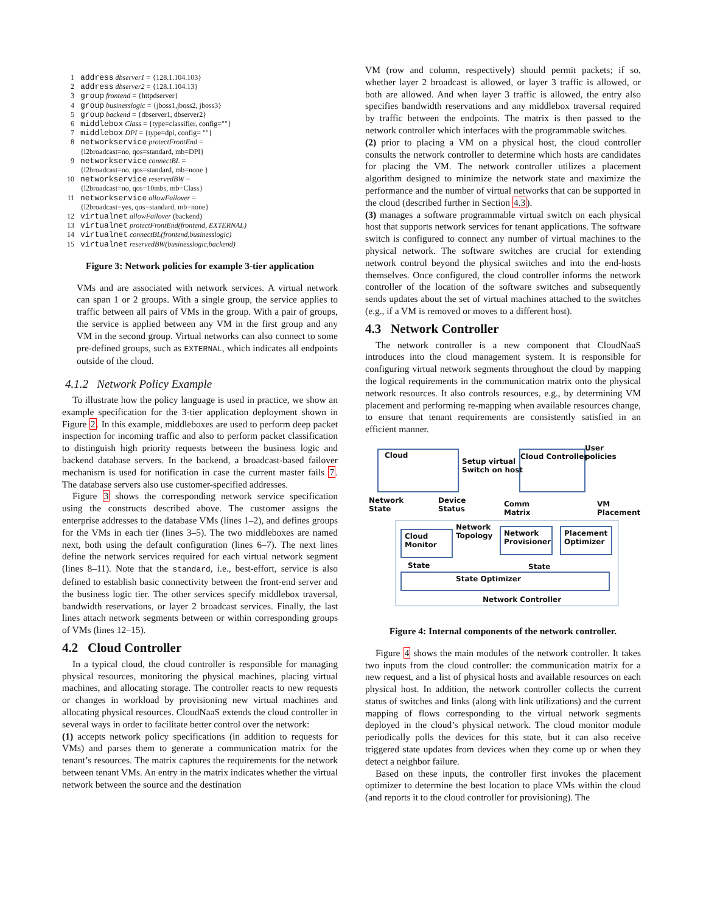1 address dbserver1 = {128.1.104.103}
2 address dbserver2 = {128.1.104.13}
3 group frontend = {httpdserver}
4 group businesslogic = {jboss1,jboss2, jboss3}
5 group backend = {dbserver1, dbserver2}
6 middlebox Class = {type=classifier, config=""}
7 middlebox DPI = {type=dpi, config= ""}
8 networkservice protectFrontEnd =
{l2broadcast=no, qos=standard, mb=DPI}
9 networkservice connectBL =
{l2broadcast=no, qos=standard, mb=none }
10 networkservice reservedBW =
{l2broadcast=no, qos=10mbs, mb=Class}
11 networkservice allowFailover =
{l2broadcast=yes, qos=standard, mb=none}
12 virtualnet allowFailover (backend)
13 virtualnet protectFrontEnd(frontend, EXTERNAL)
14 virtualnet connectBL(frontend,businesslogic)
15 virtualnet reservedBW(businesslogic,backend)
Figure 3: Network policies for example 3-tier application
VMs and are associated with network services. A virtual network can span 1 or 2 groups. With a single group, the service applies to traffic between all pairs of VMs in the group. With a pair of groups, the service is applied between any VM in the first group and any VM in the second group. Virtual networks can also connect to some pre-defined groups, such as EXTERNAL, which indicates all endpoints outside of the cloud.
4.1.2 Network Policy Example
To illustrate how the policy language is used in practice, we show an example specification for the 3-tier application deployment shown in Figure 2. In this example, middleboxes are used to perform deep packet inspection for incoming traffic and also to perform packet classification to distinguish high priority requests between the business logic and backend database servers. In the backend, a broadcast-based failover mechanism is used for notification in case the current master fails 7. The database servers also use customer-specified addresses.
Figure 3 shows the corresponding network service specification using the constructs described above. The customer assigns the enterprise addresses to the database VMs (lines 1–2), and defines groups for the VMs in each tier (lines 3–5). The two middleboxes are named next, both using the default configuration (lines 6–7). The next lines define the network services required for each virtual network segment (lines 8–11). Note that the standard, i.e., best-effort, service is also defined to establish basic connectivity between the front-end server and the business logic tier. The other services specify middlebox traversal, bandwidth reservations, or layer 2 broadcast services. Finally, the last lines attach network segments between or within corresponding groups of VMs (lines 12–15).
4.2 Cloud Controller
In a typical cloud, the cloud controller is responsible for managing physical resources, monitoring the physical machines, placing virtual machines, and allocating storage. The controller reacts to new requests or changes in workload by provisioning new virtual machines and allocating physical resources. CloudNaaS extends the cloud controller in several ways in order to facilitate better control over the network:
(1) accepts network policy specifications (in addition to requests for VMs) and parses them to generate a communication matrix for the tenant’s resources. The matrix captures the requirements for the network between tenant VMs. An entry in the matrix indicates whether the virtual network between the source and the destination
VM (row and column, respectively) should permit packets; if so, whether layer 2 broadcast is allowed, or layer 3 traffic is allowed, or both are allowed. And when layer 3 traffic is allowed, the entry also specifies bandwidth reservations and any middlebox traversal required by traffic between the endpoints. The matrix is then passed to the network controller which interfaces with the programmable switches.
(2) prior to placing a VM on a physical host, the cloud controller consults the network controller to determine which hosts are candidates for placing the VM. The network controller utilizes a placement algorithm designed to minimize the network state and maximize the performance and the number of virtual networks that can be supported in the cloud (described further in Section 4.3).
(3) manages a software programmable virtual switch on each physical host that supports network services for tenant applications. The software switch is configured to connect any number of virtual machines to the physical network. The software switches are crucial for extending network control beyond the physical switches and into the end-hosts themselves. Once configured, the cloud controller informs the network controller of the location of the software switches and subsequently sends updates about the set of virtual machines attached to the switches (e.g., if a VM is removed or moves to a different host).
4.3 Network Controller
The network controller is a new component that CloudNaaS introduces into the cloud management system. It is responsible for configuring virtual network segments throughout the cloud by mapping the logical requirements in the communication matrix onto the physical network resources. It also controls resources, e.g., by determining VM placement and performing re-mapping when available resources change, to ensure that tenant requirements are consistently satisfied in an efficient manner.
Cloud Cloud Controller
User
policies
Setup virtual
Switch on host
Network
State
Device
Status
Comm
Matrix
VM
Placement
Cloud
Monitor
Network
Topology
Network
Provisioner
Placement
Optimizer
State State
State Optimizer
Network Controller
Figure 4: Internal components of the network controller.
Figure 4 shows the main modules of the network controller. It takes two inputs from the cloud controller: the communication matrix for a new request, and a list of physical hosts and available resources on each physical host. In addition, the network controller collects the current status of switches and links (along with link utilizations) and the current mapping of flows corresponding to the virtual network segments deployed in the cloud’s physical network. The cloud monitor module periodically polls the devices for this state, but it can also receive triggered state updates from devices when they come up or when they detect a neighbor failure.
Based on these inputs, the controller first invokes the placement optimizer to determine the best location to place VMs within the cloud (and reports it to the cloud controller for provisioning). The